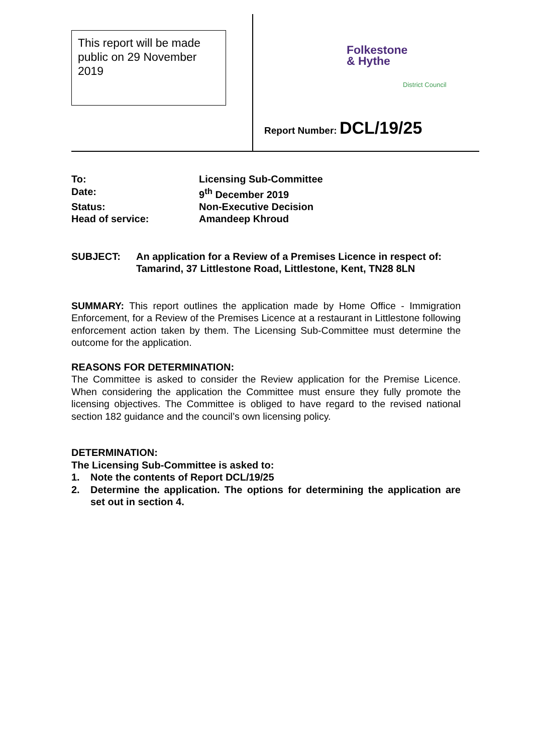This report will be made public on 29 November 2019
Folkestone
& Hythe
District Council
Report Number: DCL/19/25
To: Licensing Sub-Committee
Date: 9<sup>th</sup> December 2019
Status: Non-Executive Decision
Head of service: Amandeep Khroud
SUBJECT: An application for a Review of a Premises Licence in respect of: Tamarind, 37 Littlestone Road, Littlestone, Kent, TN28 8LN
SUMMARY: This report outlines the application made by Home Office - Immigration Enforcement, for a Review of the Premises Licence at a restaurant in Littlestone following enforcement action taken by them. The Licensing Sub-Committee must determine the outcome for the application.
REASONS FOR DETERMINATION:
The Committee is asked to consider the Review application for the Premise Licence. When considering the application the Committee must ensure they fully promote the licensing objectives. The Committee is obliged to have regard to the revised national section 182 guidance and the council’s own licensing policy.
DETERMINATION:
The Licensing Sub-Committee is asked to:
1. Note the contents of Report DCL/19/25
2. Determine the application. The options for determining the application are set out in section 4.